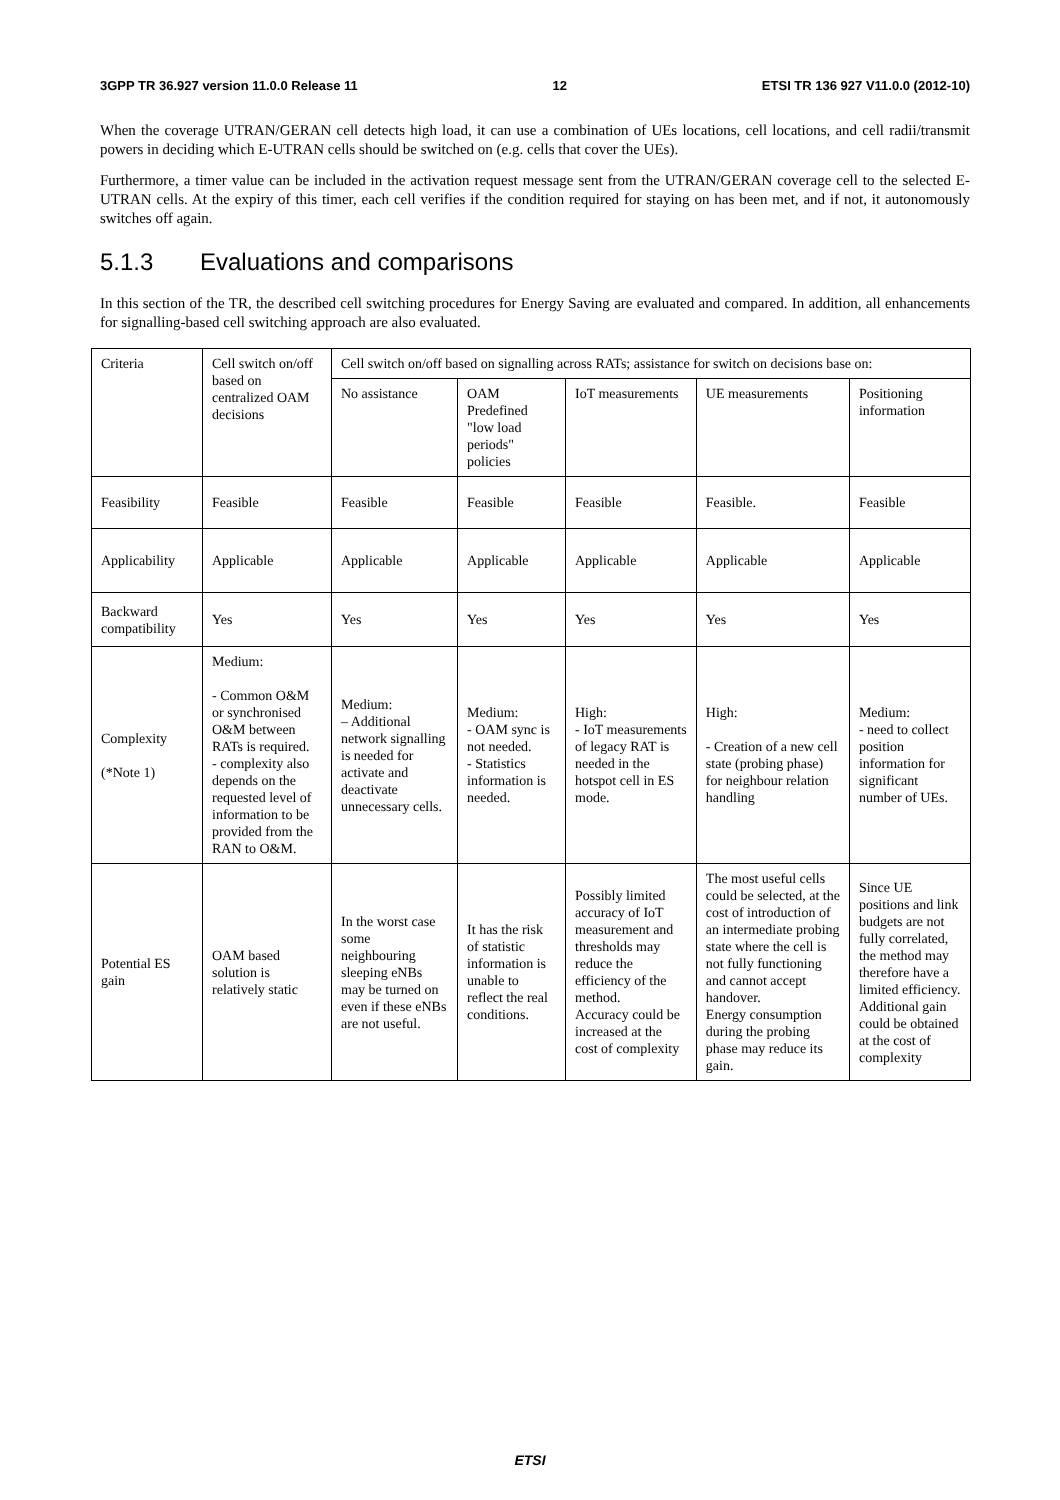3GPP TR 36.927 version 11.0.0 Release 11 12 ETSI TR 136 927 V11.0.0 (2012-10)
When the coverage UTRAN/GERAN cell detects high load, it can use a combination of UEs locations, cell locations, and cell radii/transmit powers in deciding which E-UTRAN cells should be switched on (e.g. cells that cover the UEs).
Furthermore, a timer value can be included in the activation request message sent from the UTRAN/GERAN coverage cell to the selected E-UTRAN cells. At the expiry of this timer, each cell verifies if the condition required for staying on has been met, and if not, it autonomously switches off again.
5.1.3 Evaluations and comparisons
In this section of the TR, the described cell switching procedures for Energy Saving are evaluated and compared. In addition, all enhancements for signalling-based cell switching approach are also evaluated.
| Criteria | Cell switch on/off based on centralized OAM decisions | Cell switch on/off based on signalling across RATs; assistance for switch on decisions base on: | | | | |
| | | No assistance | OAM Predefined "low load periods" policies | IoT measurements | UE measurements | Positioning information |
| Feasibility | Feasible | Feasible | Feasible | Feasible | Feasible. | Feasible |
| Applicability | Applicable | Applicable | Applicable | Applicable | Applicable | Applicable |
| Backward compatibility | Yes | Yes | Yes | Yes | Yes | Yes |
| Complexity (*Note 1) | Medium: - Common O&M or synchronised O&M between RATs is required. - complexity also depends on the requested level of information to be provided from the RAN to O&M. | Medium: – Additional network signalling is needed for activate and deactivate unnecessary cells. | Medium: - OAM sync is not needed. - Statistics information is needed. | High: - IoT measurements of legacy RAT is needed in the hotspot cell in ES mode. | High: - Creation of a new cell state (probing phase) for neighbour relation handling | Medium: - need to collect position information for significant number of UEs. |
| Potential ES gain | OAM based solution is relatively static | In the worst case some neighbouring sleeping eNBs may be turned on even if these eNBs are not useful. | It has the risk of statistic information is unable to reflect the real conditions. | Possibly limited accuracy of IoT measurement and thresholds may reduce the efficiency of the method. Accuracy could be increased at the cost of complexity | The most useful cells could be selected, at the cost of introduction of an intermediate probing state where the cell is not fully functioning and cannot accept handover. Energy consumption during the probing phase may reduce its gain. | Since UE positions and link budgets are not fully correlated, the method may therefore have a limited efficiency. Additional gain could be obtained at the cost of complexity |
ETSI